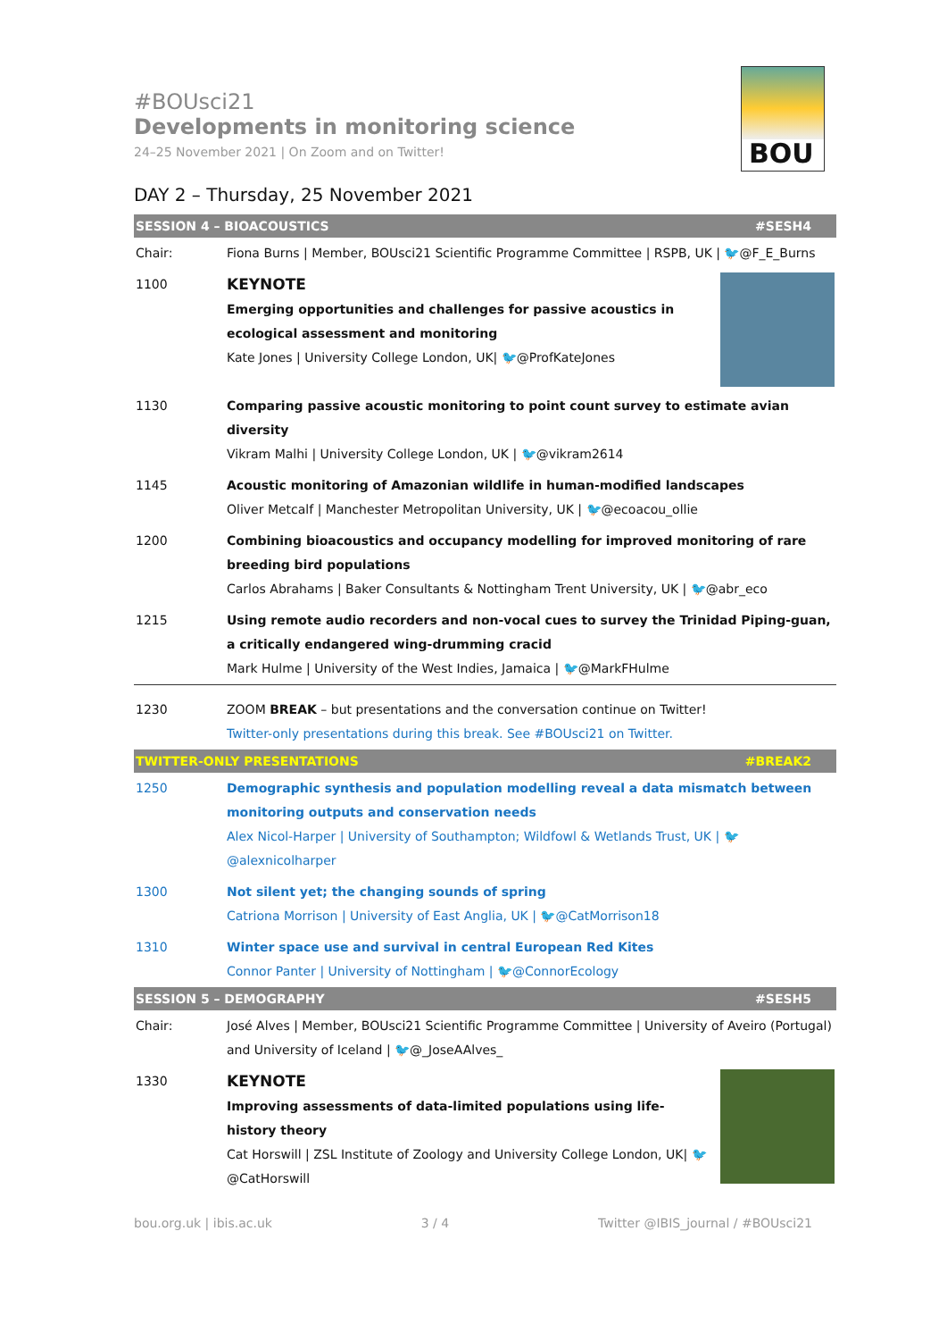BOU
#BOUsci21
Developments in monitoring science
24–25 November 2021 | On Zoom and on Twitter!
DAY 2 – Thursday, 25 November 2021
| SESSION 4 – BIOACOUSTICS #SESH4 | |
| Chair: | Fiona Burns / Member, BOUsci21 Scientific Programme Committee / RSPB, UK / 🐦@F_E_Burns |
| 1100 | KEYNOTE Emerging opportunities and challenges for passive acoustics in ecological assessment and monitoring Kate Jones / University College London, UK/ 🐦@ProfKateJones |
| 1130 | Comparing passive acoustic monitoring to point count survey to estimate avian diversity Vikram Malhi / University College London, UK / 🐦@vikram2614 |
| 1145 | Acoustic monitoring of Amazonian wildlife in human-modified landscapes Oliver Metcalf / Manchester Metropolitan University, UK / 🐦@ecoacou_ollie |
| 1200 | Combining bioacoustics and occupancy modelling for improved monitoring of rare breeding bird populations Carlos Abrahams / Baker Consultants & Nottingham Trent University, UK / 🐦@abr_eco |
| 1215 | Using remote audio recorders and non-vocal cues to survey the Trinidad Piping-guan, a critically endangered wing-drumming cracid Mark Hulme / University of the West Indies, Jamaica / 🐦@MarkFHulme |
| 1230 | ZOOM BREAK – but presentations and the conversation continue on Twitter! Twitter-only presentations during this break. See #BOUsci21 on Twitter. |
| TWITTER-ONLY PRESENTATIONS #BREAK2 | |
| 1250 | Demographic synthesis and population modelling reveal a data mismatch between monitoring outputs and conservation needs Alex Nicol-Harper / University of Southampton; Wildfowl & Wetlands Trust, UK / 🐦@alexnicolharper |
| 1300 | Not silent yet; the changing sounds of spring Catriona Morrison / University of East Anglia, UK / 🐦@CatMorrison18 |
| 1310 | Winter space use and survival in central European Red Kites Connor Panter / University of Nottingham / 🐦@ConnorEcology |
| SESSION 5 – DEMOGRAPHY #SESH5 | |
| Chair: | José Alves / Member, BOUsci21 Scientific Programme Committee / University of Aveiro (Portugal) and University of Iceland / 🐦@_JoseAAlves_ |
| 1330 | KEYNOTE Improving assessments of data-limited populations using life-history theory Cat Horswill / ZSL Institute of Zoology and University College London, UK/ 🐦@CatHorswill |
bou.org.uk | ibis.ac.uk 3 / 4 Twitter @IBIS_journal / #BOUsci21